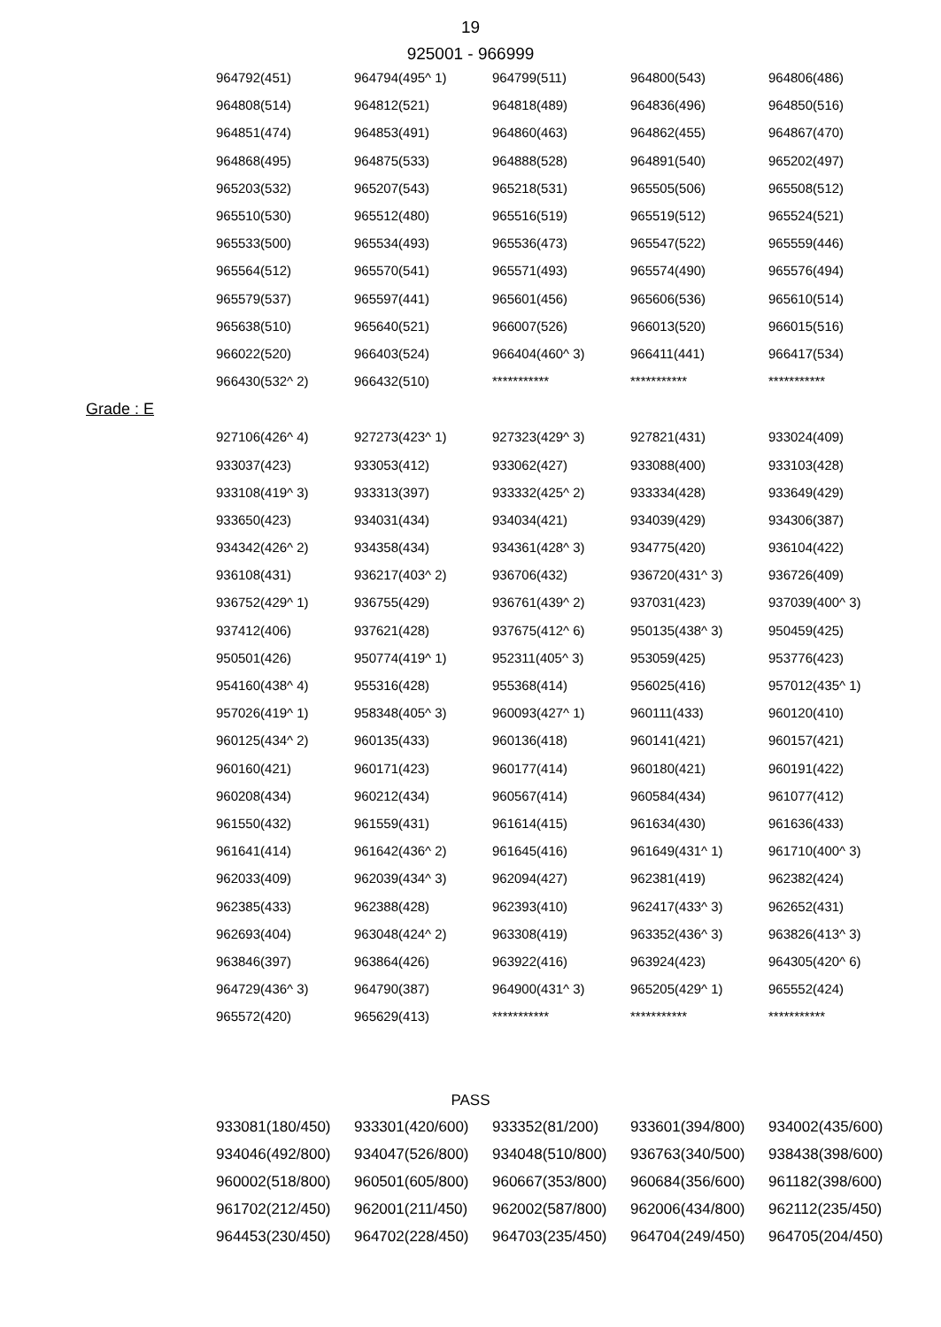19
925001 - 966999
| 964792(451) | 964794(495^ 1) | 964799(511) | 964800(543) | 964806(486) |
| 964808(514) | 964812(521) | 964818(489) | 964836(496) | 964850(516) |
| 964851(474) | 964853(491) | 964860(463) | 964862(455) | 964867(470) |
| 964868(495) | 964875(533) | 964888(528) | 964891(540) | 965202(497) |
| 965203(532) | 965207(543) | 965218(531) | 965505(506) | 965508(512) |
| 965510(530) | 965512(480) | 965516(519) | 965519(512) | 965524(521) |
| 965533(500) | 965534(493) | 965536(473) | 965547(522) | 965559(446) |
| 965564(512) | 965570(541) | 965571(493) | 965574(490) | 965576(494) |
| 965579(537) | 965597(441) | 965601(456) | 965606(536) | 965610(514) |
| 965638(510) | 965640(521) | 966007(526) | 966013(520) | 966015(516) |
| 966022(520) | 966403(524) | 966404(460^ 3) | 966411(441) | 966417(534) |
| 966430(532^ 2) | 966432(510) | *********** | *********** | *********** |
Grade : E
| 927106(426^ 4) | 927273(423^ 1) | 927323(429^ 3) | 927821(431) | 933024(409) |
| 933037(423) | 933053(412) | 933062(427) | 933088(400) | 933103(428) |
| 933108(419^ 3) | 933313(397) | 933332(425^ 2) | 933334(428) | 933649(429) |
| 933650(423) | 934031(434) | 934034(421) | 934039(429) | 934306(387) |
| 934342(426^ 2) | 934358(434) | 934361(428^ 3) | 934775(420) | 936104(422) |
| 936108(431) | 936217(403^ 2) | 936706(432) | 936720(431^ 3) | 936726(409) |
| 936752(429^ 1) | 936755(429) | 936761(439^ 2) | 937031(423) | 937039(400^ 3) |
| 937412(406) | 937621(428) | 937675(412^ 6) | 950135(438^ 3) | 950459(425) |
| 950501(426) | 950774(419^ 1) | 952311(405^ 3) | 953059(425) | 953776(423) |
| 954160(438^ 4) | 955316(428) | 955368(414) | 956025(416) | 957012(435^ 1) |
| 957026(419^ 1) | 958348(405^ 3) | 960093(427^ 1) | 960111(433) | 960120(410) |
| 960125(434^ 2) | 960135(433) | 960136(418) | 960141(421) | 960157(421) |
| 960160(421) | 960171(423) | 960177(414) | 960180(421) | 960191(422) |
| 960208(434) | 960212(434) | 960567(414) | 960584(434) | 961077(412) |
| 961550(432) | 961559(431) | 961614(415) | 961634(430) | 961636(433) |
| 961641(414) | 961642(436^ 2) | 961645(416) | 961649(431^ 1) | 961710(400^ 3) |
| 962033(409) | 962039(434^ 3) | 962094(427) | 962381(419) | 962382(424) |
| 962385(433) | 962388(428) | 962393(410) | 962417(433^ 3) | 962652(431) |
| 962693(404) | 963048(424^ 2) | 963308(419) | 963352(436^ 3) | 963826(413^ 3) |
| 963846(397) | 963864(426) | 963922(416) | 963924(423) | 964305(420^ 6) |
| 964729(436^ 3) | 964790(387) | 964900(431^ 3) | 965205(429^ 1) | 965552(424) |
| 965572(420) | 965629(413) | *********** | *********** | *********** |
PASS
| 933081(180/450) | 933301(420/600) | 933352(81/200) | 933601(394/800) | 934002(435/600) |
| 934046(492/800) | 934047(526/800) | 934048(510/800) | 936763(340/500) | 938438(398/600) |
| 960002(518/800) | 960501(605/800) | 960667(353/800) | 960684(356/600) | 961182(398/600) |
| 961702(212/450) | 962001(211/450) | 962002(587/800) | 962006(434/800) | 962112(235/450) |
| 964453(230/450) | 964702(228/450) | 964703(235/450) | 964704(249/450) | 964705(204/450) |